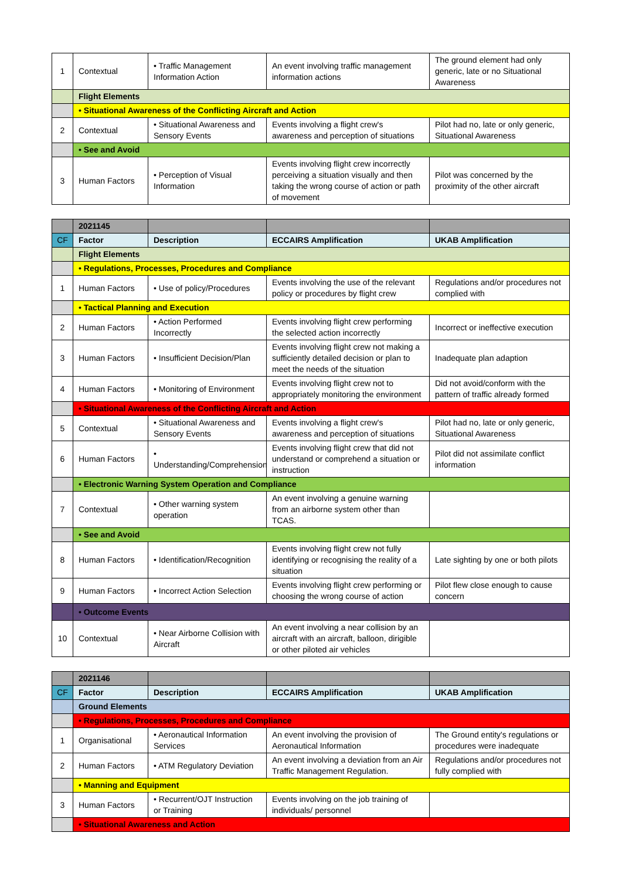| 1 | Contextual | • Traffic Management Information Action | An event involving traffic management information actions | The ground element had only generic, late or no Situational Awareness |
| | Flight Elements | | | |
| | • Situational Awareness of the Conflicting Aircraft and Action | | | |
| 2 | Contextual | • Situational Awareness and Sensory Events | Events involving a flight crew's awareness and perception of situations | Pilot had no, late or only generic, Situational Awareness |
| | • See and Avoid | | | |
| 3 | Human Factors | • Perception of Visual Information | Events involving flight crew incorrectly perceiving a situation visually and then taking the wrong course of action or path of movement | Pilot was concerned by the proximity of the other aircraft |
| | 2021145 | | | |
| CF | Factor | Description | ECCAIRS Amplification | UKAB Amplification |
| | Flight Elements | | | |
| | • Regulations, Processes, Procedures and Compliance | | | |
| 1 | Human Factors | • Use of policy/Procedures | Events involving the use of the relevant policy or procedures by flight crew | Regulations and/or procedures not complied with |
| | • Tactical Planning and Execution | | | |
| 2 | Human Factors | • Action Performed Incorrectly | Events involving flight crew performing the selected action incorrectly | Incorrect or ineffective execution |
| 3 | Human Factors | • Insufficient Decision/Plan | Events involving flight crew not making a sufficiently detailed decision or plan to meet the needs of the situation | Inadequate plan adaption |
| 4 | Human Factors | • Monitoring of Environment | Events involving flight crew not to appropriately monitoring the environment | Did not avoid/conform with the pattern of traffic already formed |
| | • Situational Awareness of the Conflicting Aircraft and Action | | | |
| 5 | Contextual | • Situational Awareness and Sensory Events | Events involving a flight crew's awareness and perception of situations | Pilot had no, late or only generic, Situational Awareness |
| 6 | Human Factors | • Understanding/Comprehension | Events involving flight crew that did not understand or comprehend a situation or instruction | Pilot did not assimilate conflict information |
| | • Electronic Warning System Operation and Compliance | | | |
| 7 | Contextual | • Other warning system operation | An event involving a genuine warning from an airborne system other than TCAS. | |
| | • See and Avoid | | | |
| 8 | Human Factors | • Identification/Recognition | Events involving flight crew not fully identifying or recognising the reality of a situation | Late sighting by one or both pilots |
| 9 | Human Factors | • Incorrect Action Selection | Events involving flight crew performing or choosing the wrong course of action | Pilot flew close enough to cause concern |
| | • Outcome Events | | | |
| 10 | Contextual | • Near Airborne Collision with Aircraft | An event involving a near collision by an aircraft with an aircraft, balloon, dirigible or other piloted air vehicles | |
| | 2021146 | | | |
| CF | Factor | Description | ECCAIRS Amplification | UKAB Amplification |
| | Ground Elements | | | |
| | • Regulations, Processes, Procedures and Compliance | | | |
| 1 | Organisational | • Aeronautical Information Services | An event involving the provision of Aeronautical Information | The Ground entity's regulations or procedures were inadequate |
| 2 | Human Factors | • ATM Regulatory Deviation | An event involving a deviation from an Air Traffic Management Regulation. | Regulations and/or procedures not fully complied with |
| | • Manning and Equipment | | | |
| 3 | Human Factors | • Recurrent/OJT Instruction or Training | Events involving on the job training of individuals/ personnel | |
| | • Situational Awareness and Action | | | |